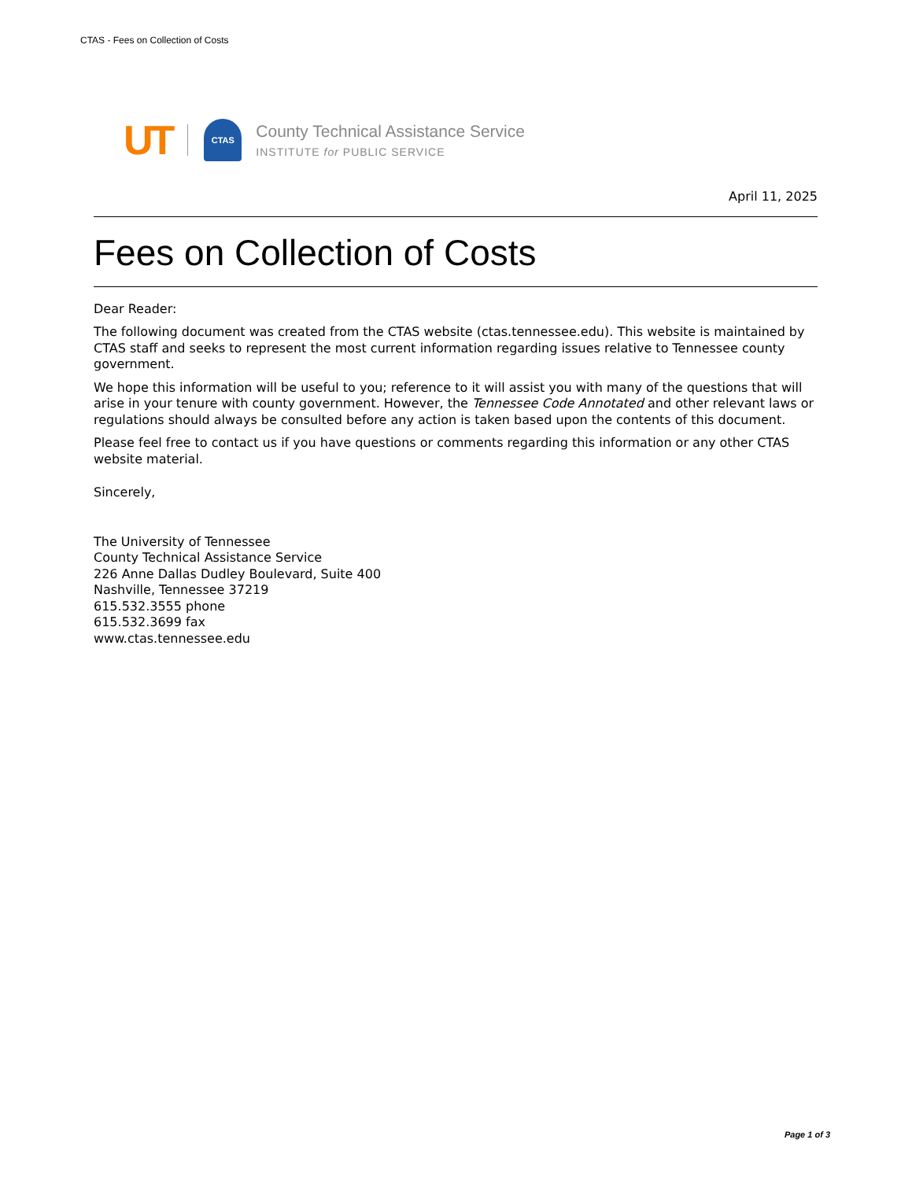CTAS - Fees on Collection of Costs
UT
CTAS
County Technical Assistance Service
INSTITUTE for PUBLIC SERVICE
April 11, 2025
Fees on Collection of Costs
Dear Reader:
The following document was created from the CTAS website (ctas.tennessee.edu). This website is maintained by CTAS staff and seeks to represent the most current information regarding issues relative to Tennessee county government.
We hope this information will be useful to you; reference to it will assist you with many of the questions that will arise in your tenure with county government. However, the Tennessee Code Annotated and other relevant laws or regulations should always be consulted before any action is taken based upon the contents of this document.
Please feel free to contact us if you have questions or comments regarding this information or any other CTAS website material.
Sincerely,
The University of Tennessee
County Technical Assistance Service
226 Anne Dallas Dudley Boulevard, Suite 400
Nashville, Tennessee 37219
615.532.3555 phone
615.532.3699 fax
www.ctas.tennessee.edu
Page 1 of 3